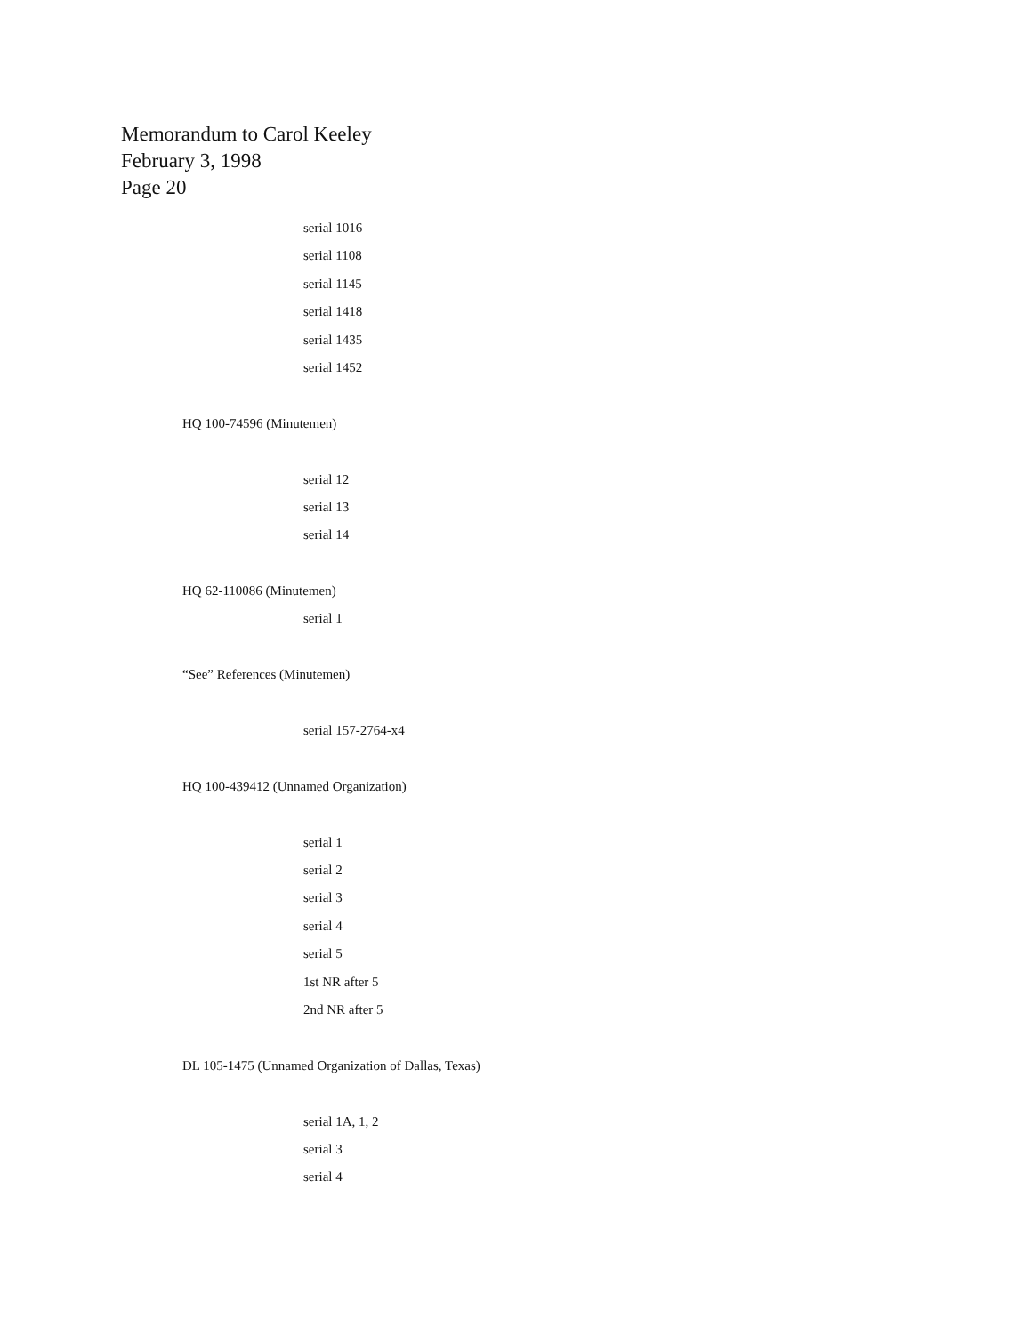Memorandum to Carol Keeley
February 3, 1998
Page 20
serial 1016
serial 1108
serial 1145
serial 1418
serial 1435
serial 1452
HQ 100-74596 (Minutemen)
serial 12
serial 13
serial 14
HQ 62-110086 (Minutemen)
serial 1
“See” References (Minutemen)
serial 157-2764-x4
HQ 100-439412 (Unnamed Organization)
serial 1
serial 2
serial 3
serial 4
serial 5
1st NR after 5
2nd NR after 5
DL 105-1475 (Unnamed Organization of Dallas, Texas)
serial 1A, 1, 2
serial 3
serial 4